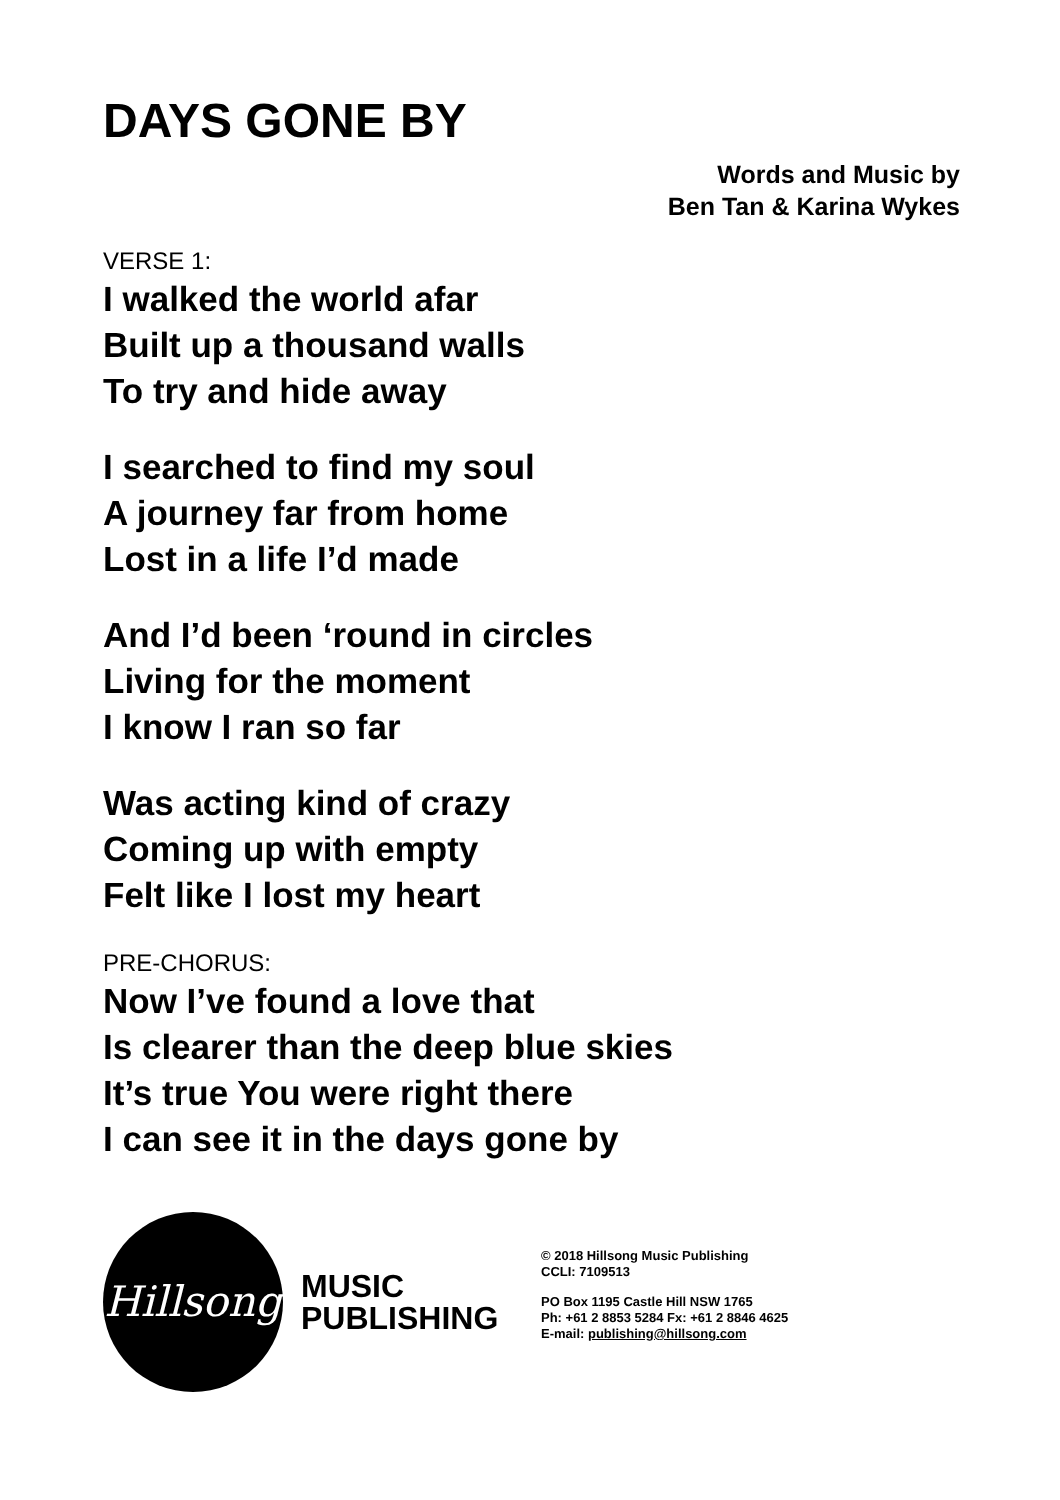DAYS GONE BY
Words and Music by
Ben Tan & Karina Wykes
VERSE 1:
I walked the world afar
Built up a thousand walls
To try and hide away
I searched to find my soul
A journey far from home
Lost in a life I’d made
And I’d been ‘round in circles
Living for the moment
I know I ran so far
Was acting kind of crazy
Coming up with empty
Felt like I lost my heart
PRE-CHORUS:
Now I’ve found a love that
Is clearer than the deep blue skies
It’s true You were right there
I can see it in the days gone by
Hillsong
MUSIC
PUBLISHING
© 2018 Hillsong Music Publishing
CCLI: 7109513
PO Box 1195 Castle Hill NSW 1765
Ph: +61 2 8853 5284 Fx: +61 2 8846 4625
E-mail: publishing@hillsong.com